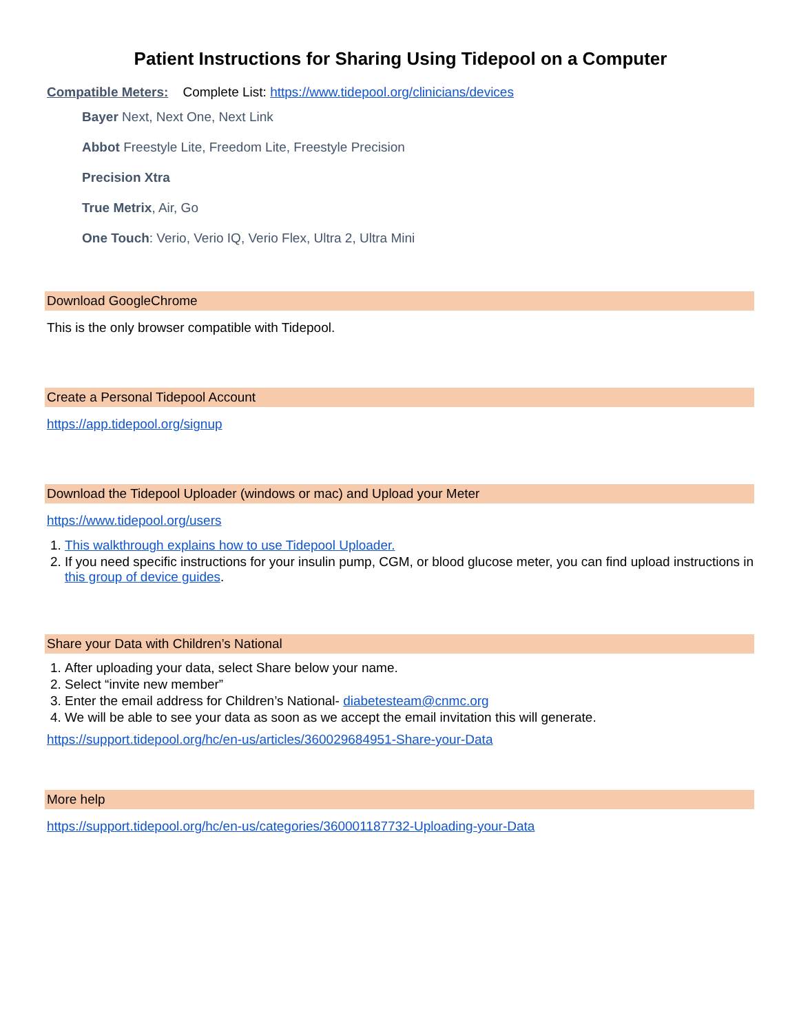Patient Instructions for Sharing Using Tidepool on a Computer
Compatible Meters: Complete List: https://www.tidepool.org/clinicians/devices
Bayer Next, Next One, Next Link
Abbot Freestyle Lite, Freedom Lite, Freestyle Precision
Precision Xtra
True Metrix, Air, Go
One Touch: Verio, Verio IQ, Verio Flex, Ultra 2, Ultra Mini
Download GoogleChrome
This is the only browser compatible with Tidepool.
Create a Personal Tidepool Account
https://app.tidepool.org/signup
Download the Tidepool Uploader (windows or mac) and Upload your Meter
https://www.tidepool.org/users
1. This walkthrough explains how to use Tidepool Uploader.
2. If you need specific instructions for your insulin pump, CGM, or blood glucose meter, you can find upload instructions in this group of device guides.
Share your Data with Children’s National
1. After uploading your data, select Share below your name.
2. Select “invite new member”
3. Enter the email address for Children’s National- diabetesteam@cnmc.org
4. We will be able to see your data as soon as we accept the email invitation this will generate.
https://support.tidepool.org/hc/en-us/articles/360029684951-Share-your-Data
More help
https://support.tidepool.org/hc/en-us/categories/360001187732-Uploading-your-Data